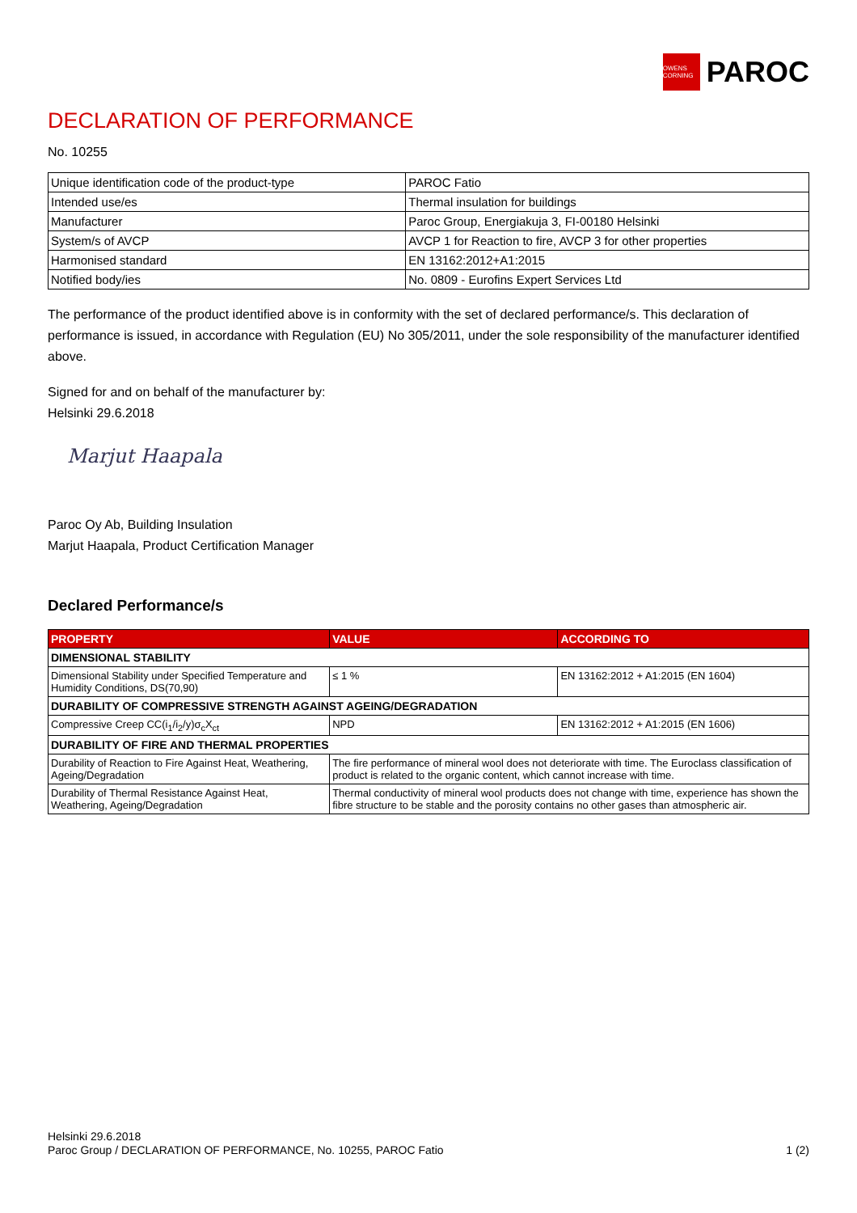OWENS CORNING
PAROC
DECLARATION OF PERFORMANCE
No. 10255
| Unique identification code of the product-type | PAROC Fatio |
| Intended use/es | Thermal insulation for buildings |
| Manufacturer | Paroc Group, Energiakuja 3, FI-00180 Helsinki |
| System/s of AVCP | AVCP 1 for Reaction to fire, AVCP 3 for other properties |
| Harmonised standard | EN 13162:2012+A1:2015 |
| Notified body/ies | No. 0809 - Eurofins Expert Services Ltd |
The performance of the product identified above is in conformity with the set of declared performance/s. This declaration of performance is issued, in accordance with Regulation (EU) No 305/2011, under the sole responsibility of the manufacturer identified above.
Signed for and on behalf of the manufacturer by:
Helsinki 29.6.2018
Marjut Haapala
Paroc Oy Ab, Building Insulation
Marjut Haapala, Product Certification Manager
Declared Performance/s
| PROPERTY | VALUE | ACCORDING TO |
| --- | --- | --- |
| DIMENSIONAL STABILITY | | |
| Dimensional Stability under Specified Temperature and Humidity Conditions, DS(70,90) | ≤ 1 % | EN 13162:2012 + A1:2015 (EN 1604) |
| DURABILITY OF COMPRESSIVE STRENGTH AGAINST AGEING/DEGRADATION | | |
| Compressive Creep CC(i<sub>1</sub>/i<sub>2</sub>/y)σ<sub>c</sub>X<sub>ct</sub> | NPD | EN 13162:2012 + A1:2015 (EN 1606) |
| DURABILITY OF FIRE AND THERMAL PROPERTIES | | |
| Durability of Reaction to Fire Against Heat, Weathering, Ageing/Degradation | The fire performance of mineral wool does not deteriorate with time. The Euroclass classification of product is related to the organic content, which cannot increase with time. | |
| Durability of Thermal Resistance Against Heat, Weathering, Ageing/Degradation | Thermal conductivity of mineral wool products does not change with time, experience has shown the fibre structure to be stable and the porosity contains no other gases than atmospheric air. | |
Helsinki 29.6.2018
Paroc Group / DECLARATION OF PERFORMANCE, No. 10255, PAROC Fatio
1 (2)